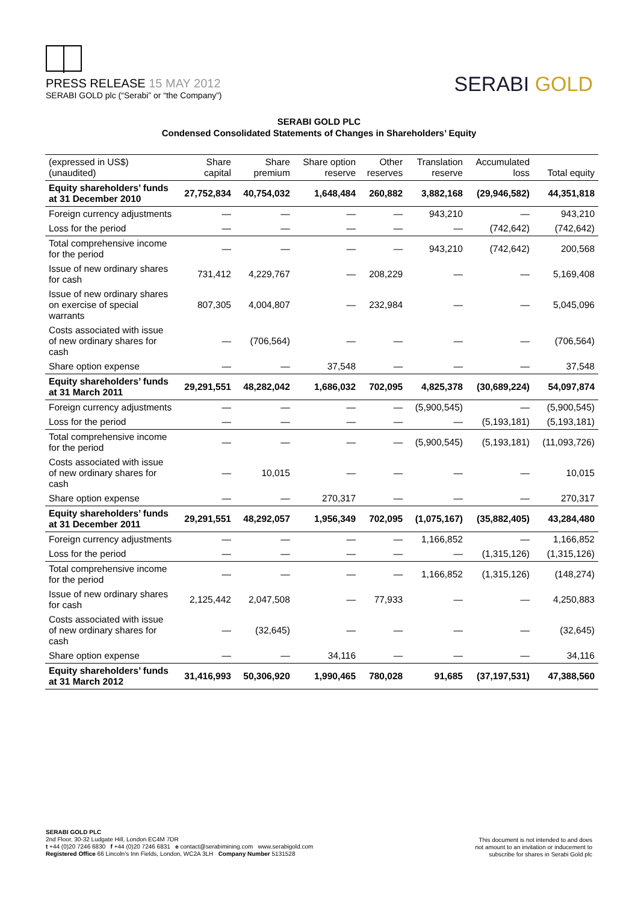PRESS RELEASE 15 MAY 2012
SERABI GOLD plc (“Serabi” or “the Company”)
SERABI GOLD
SERABI GOLD PLC
Condensed Consolidated Statements of Changes in Shareholders’ Equity
| (expressed in US$) (unaudited) | Share capital | Share premium | Share option reserve | Other reserves | Translation reserve | Accumulated loss | Total equity |
| --- | --- | --- | --- | --- | --- | --- | --- |
| Equity shareholders’ funds at 31 December 2010 | 27,752,834 | 40,754,032 | 1,648,484 | 260,882 | 3,882,168 | (29,946,582) | 44,351,818 |
| Foreign currency adjustments | — | — | — | — | 943,210 | — | 943,210 |
| Loss for the period | — | — | — | — | — | (742,642) | (742,642) |
| Total comprehensive income for the period | — | — | — | — | 943,210 | (742,642) | 200,568 |
| Issue of new ordinary shares for cash | 731,412 | 4,229,767 | — | 208,229 | — | — | 5,169,408 |
| Issue of new ordinary shares on exercise of special warrants | 807,305 | 4,004,807 | — | 232,984 | — | — | 5,045,096 |
| Costs associated with issue of new ordinary shares for cash | — | (706,564) | — | — | — | — | (706,564) |
| Share option expense | — | — | 37,548 | — | — | — | 37,548 |
| Equity shareholders’ funds at 31 March 2011 | 29,291,551 | 48,282,042 | 1,686,032 | 702,095 | 4,825,378 | (30,689,224) | 54,097,874 |
| Foreign currency adjustments | — | — | — | — | (5,900,545) | — | (5,900,545) |
| Loss for the period | — | — | — | — | — | (5,193,181) | (5,193,181) |
| Total comprehensive income for the period | — | — | — | — | (5,900,545) | (5,193,181) | (11,093,726) |
| Costs associated with issue of new ordinary shares for cash | — | 10,015 | — | — | — | — | 10,015 |
| Share option expense | — | — | 270,317 | — | — | — | 270,317 |
| Equity shareholders’ funds at 31 December 2011 | 29,291,551 | 48,292,057 | 1,956,349 | 702,095 | (1,075,167) | (35,882,405) | 43,284,480 |
| Foreign currency adjustments | — | — | — | — | 1,166,852 | — | 1,166,852 |
| Loss for the period | — | — | — | — | — | (1,315,126) | (1,315,126) |
| Total comprehensive income for the period | — | — | — | — | 1,166,852 | (1,315,126) | (148,274) |
| Issue of new ordinary shares for cash | 2,125,442 | 2,047,508 | — | 77,933 | — | — | 4,250,883 |
| Costs associated with issue of new ordinary shares for cash | — | (32,645) | — | — | — | — | (32,645) |
| Share option expense | — | — | 34,116 | — | — | — | 34,116 |
| Equity shareholders’ funds at 31 March 2012 | 31,416,993 | 50,306,920 | 1,990,465 | 780,028 | 91,685 | (37,197,531) | 47,388,560 |
SERABI GOLD PLC
2nd Floor, 30-32 Ludgate Hill, London EC4M 7DR
t +44 (0)20 7246 6830 f +44 (0)20 7246 6831 e contact@serabimining.com www.serabigold.com
Registered Office 66 Lincoln’s Inn Fields, London, WC2A 3LH Company Number 5131528
This document is not intended to and does
not amount to an invitation or inducement to
subscribe for shares in Serabi Gold plc